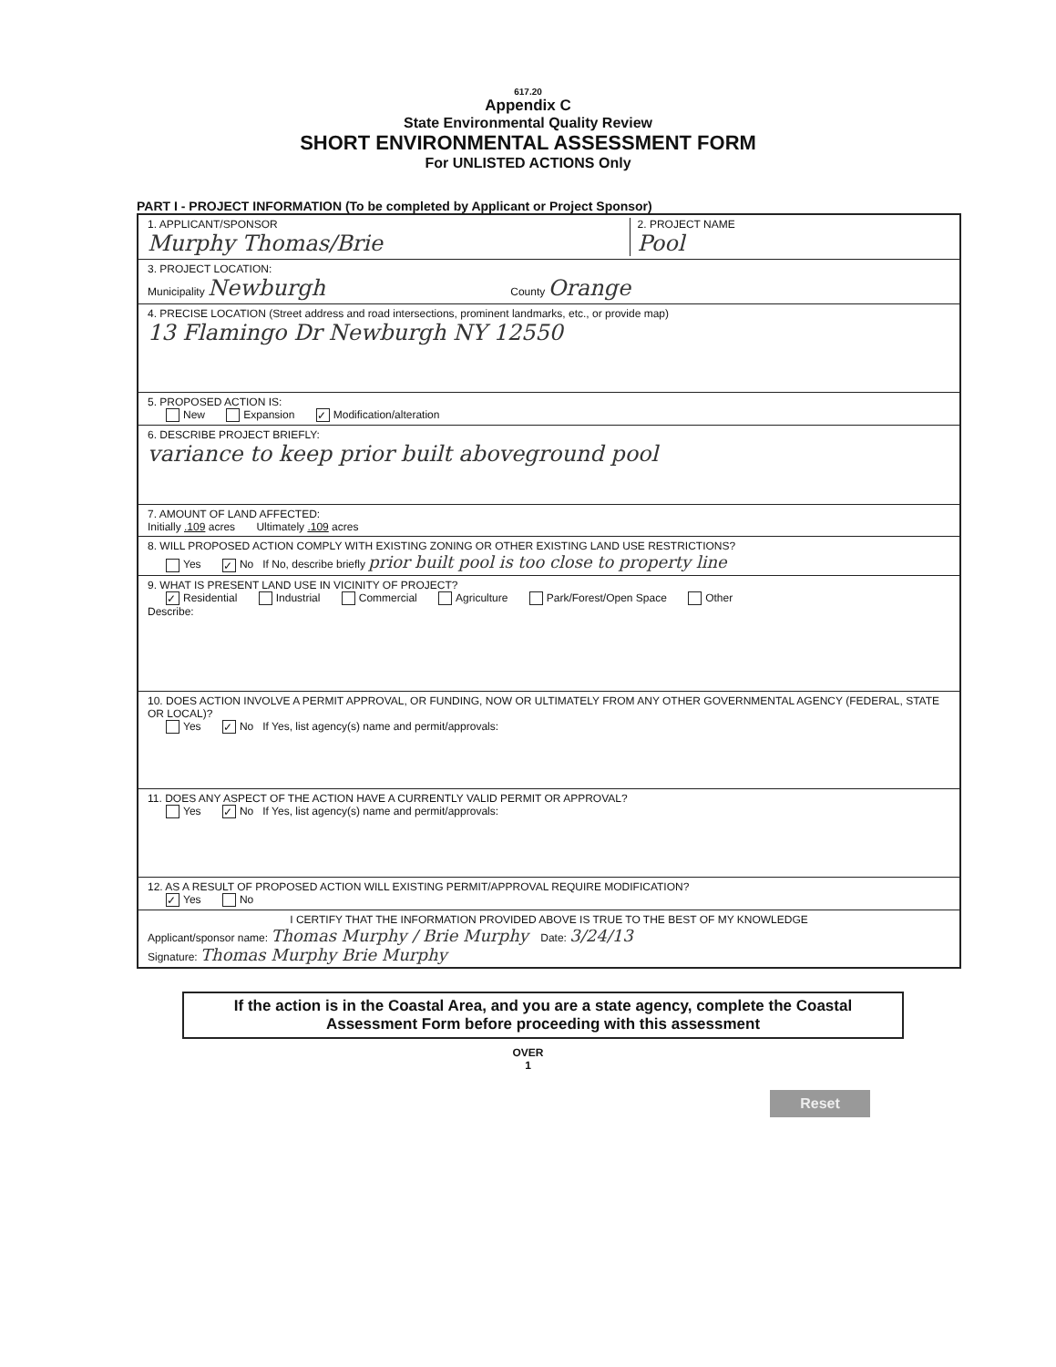617.20
Appendix C
State Environmental Quality Review
SHORT ENVIRONMENTAL ASSESSMENT FORM
For UNLISTED ACTIONS Only
PART I - PROJECT INFORMATION (To be completed by Applicant or Project Sponsor)
1. APPLICANT/SPONSOR
Murphy Thomas/Brie
2. PROJECT NAME
Pool
3. PROJECT LOCATION:
Municipality Newburgh County Orange
4. PRECISE LOCATION (Street address and road intersections, prominent landmarks, etc., or provide map)
13 Flamingo Dr Newburgh NY 12550
5. PROPOSED ACTION IS:
New Expansion ✓ Modification/alteration
6. DESCRIBE PROJECT BRIEFLY:
variance to keep prior built aboveground pool
7. AMOUNT OF LAND AFFECTED:
Initially .109 acres Ultimately .109 acres
8. WILL PROPOSED ACTION COMPLY WITH EXISTING ZONING OR OTHER EXISTING LAND USE RESTRICTIONS?
Yes ✓ No If No, describe briefly prior built pool is too close to property line
9. WHAT IS PRESENT LAND USE IN VICINITY OF PROJECT?
✓ Residential Industrial Commercial Agriculture Park/Forest/Open Space Other
Describe:
10. DOES ACTION INVOLVE A PERMIT APPROVAL, OR FUNDING, NOW OR ULTIMATELY FROM ANY OTHER GOVERNMENTAL AGENCY (FEDERAL, STATE OR LOCAL)?
Yes ✓ No If Yes, list agency(s) name and permit/approvals:
11. DOES ANY ASPECT OF THE ACTION HAVE A CURRENTLY VALID PERMIT OR APPROVAL?
Yes ✓ No If Yes, list agency(s) name and permit/approvals:
12. AS A RESULT OF PROPOSED ACTION WILL EXISTING PERMIT/APPROVAL REQUIRE MODIFICATION?
✓ Yes No
I CERTIFY THAT THE INFORMATION PROVIDED ABOVE IS TRUE TO THE BEST OF MY KNOWLEDGE
Applicant/sponsor name: Thomas Murphy / Brie Murphy Date: 3/24/13
Signature: Thomas Murphy Brie Murphy
If the action is in the Coastal Area, and you are a state agency, complete the Coastal Assessment Form before proceeding with this assessment
OVER
1
Reset